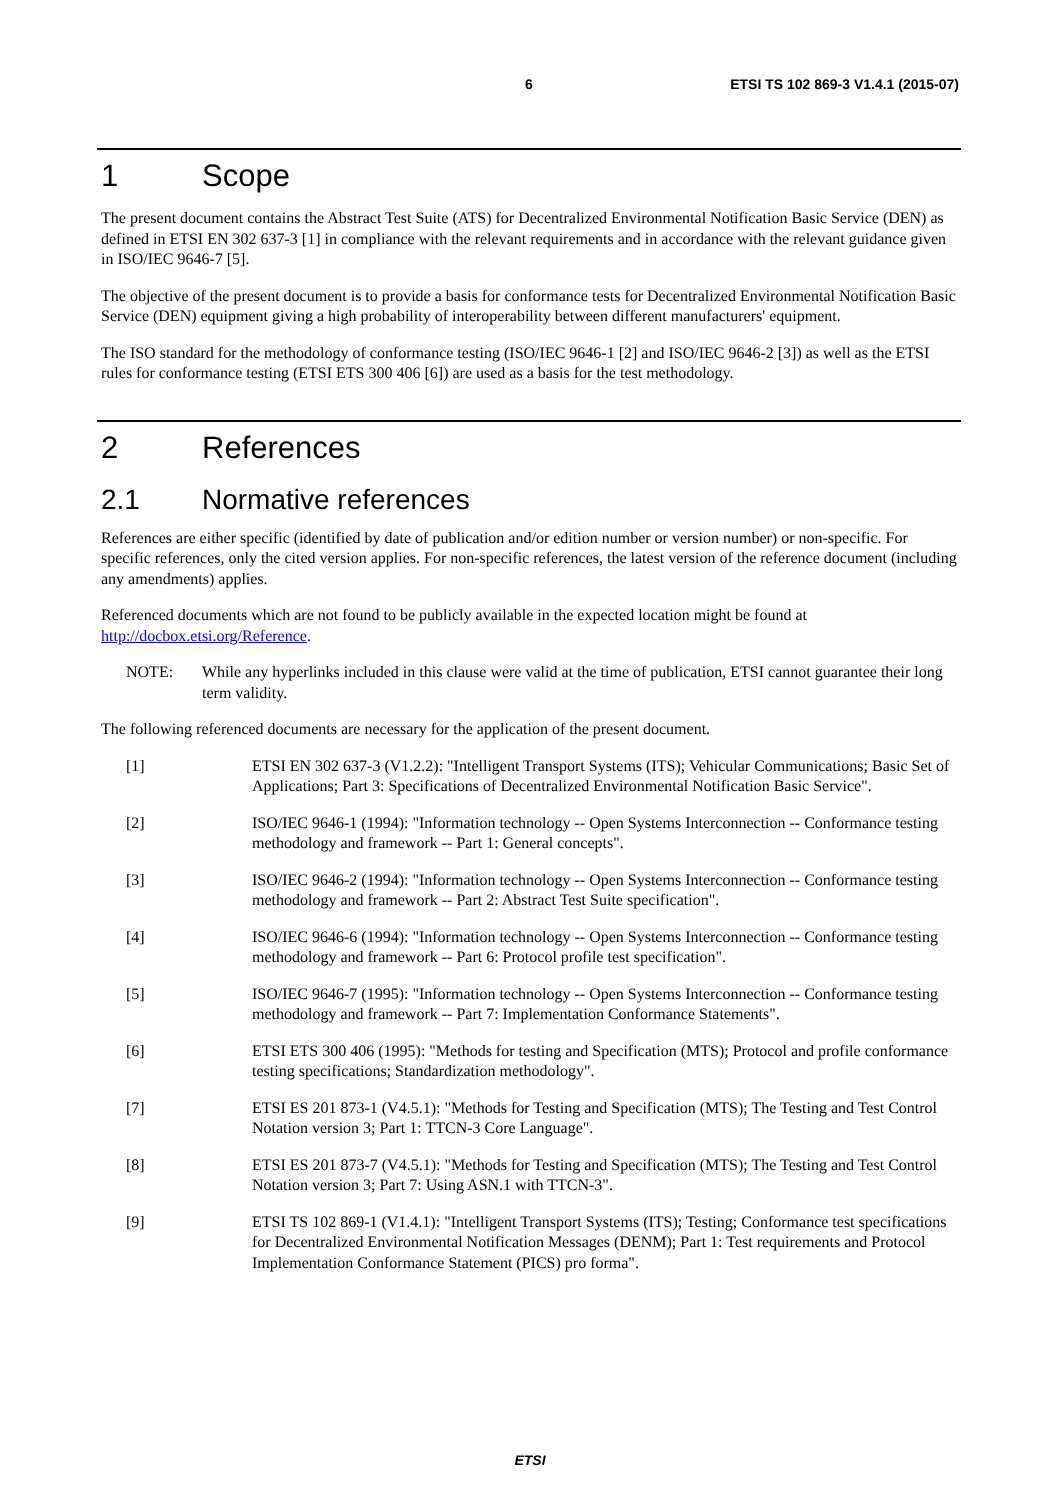6 ETSI TS 102 869-3 V1.4.1 (2015-07)
1 Scope
The present document contains the Abstract Test Suite (ATS) for Decentralized Environmental Notification Basic Service (DEN) as defined in ETSI EN 302 637-3 [1] in compliance with the relevant requirements and in accordance with the relevant guidance given in ISO/IEC 9646-7 [5].
The objective of the present document is to provide a basis for conformance tests for Decentralized Environmental Notification Basic Service (DEN) equipment giving a high probability of interoperability between different manufacturers' equipment.
The ISO standard for the methodology of conformance testing (ISO/IEC 9646-1 [2] and ISO/IEC 9646-2 [3]) as well as the ETSI rules for conformance testing (ETSI ETS 300 406 [6]) are used as a basis for the test methodology.
2 References
2.1 Normative references
References are either specific (identified by date of publication and/or edition number or version number) or non-specific. For specific references, only the cited version applies. For non-specific references, the latest version of the reference document (including any amendments) applies.
Referenced documents which are not found to be publicly available in the expected location might be found at http://docbox.etsi.org/Reference.
NOTE: While any hyperlinks included in this clause were valid at the time of publication, ETSI cannot guarantee their long term validity.
The following referenced documents are necessary for the application of the present document.
[1] ETSI EN 302 637-3 (V1.2.2): "Intelligent Transport Systems (ITS); Vehicular Communications; Basic Set of Applications; Part 3: Specifications of Decentralized Environmental Notification Basic Service".
[2] ISO/IEC 9646-1 (1994): "Information technology -- Open Systems Interconnection -- Conformance testing methodology and framework -- Part 1: General concepts".
[3] ISO/IEC 9646-2 (1994): "Information technology -- Open Systems Interconnection -- Conformance testing methodology and framework -- Part 2: Abstract Test Suite specification".
[4] ISO/IEC 9646-6 (1994): "Information technology -- Open Systems Interconnection -- Conformance testing methodology and framework -- Part 6: Protocol profile test specification".
[5] ISO/IEC 9646-7 (1995): "Information technology -- Open Systems Interconnection -- Conformance testing methodology and framework -- Part 7: Implementation Conformance Statements".
[6] ETSI ETS 300 406 (1995): "Methods for testing and Specification (MTS); Protocol and profile conformance testing specifications; Standardization methodology".
[7] ETSI ES 201 873-1 (V4.5.1): "Methods for Testing and Specification (MTS); The Testing and Test Control Notation version 3; Part 1: TTCN-3 Core Language".
[8] ETSI ES 201 873-7 (V4.5.1): "Methods for Testing and Specification (MTS); The Testing and Test Control Notation version 3; Part 7: Using ASN.1 with TTCN-3".
[9] ETSI TS 102 869-1 (V1.4.1): "Intelligent Transport Systems (ITS); Testing; Conformance test specifications for Decentralized Environmental Notification Messages (DENM); Part 1: Test requirements and Protocol Implementation Conformance Statement (PICS) pro forma".
ETSI